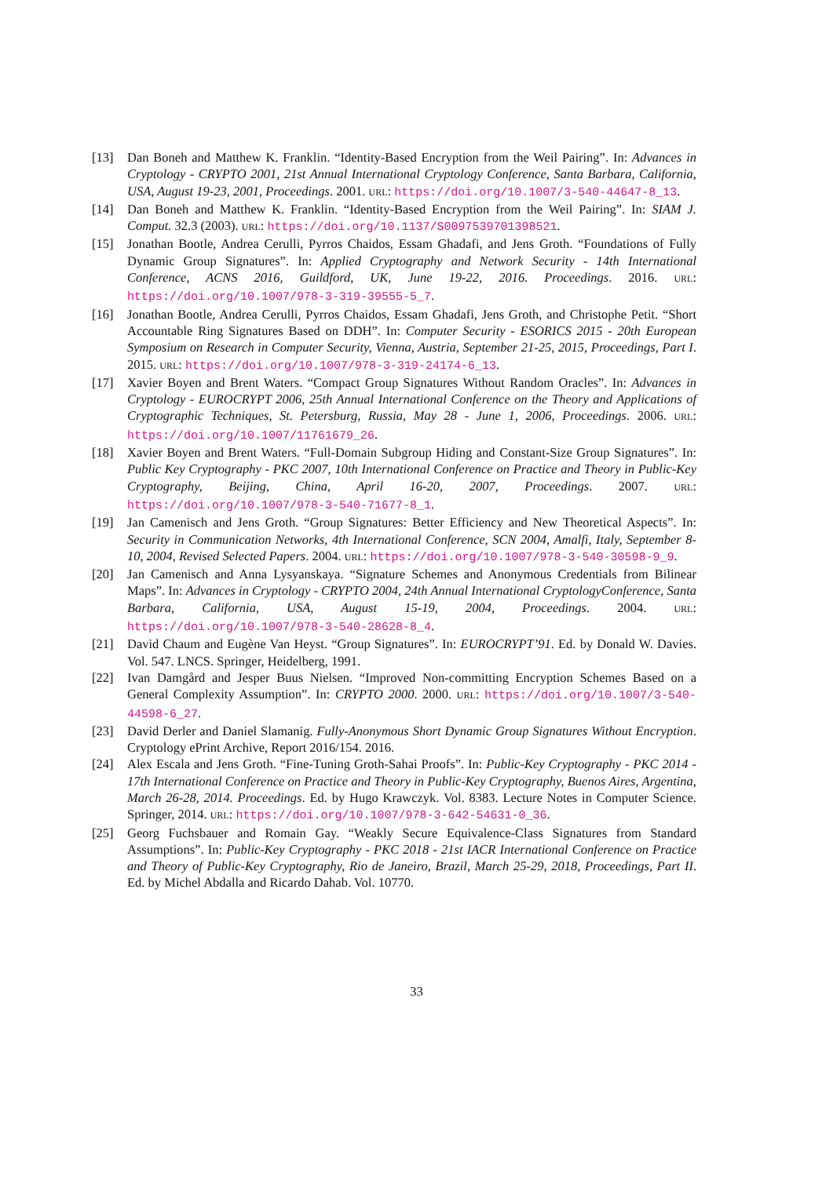[13] Dan Boneh and Matthew K. Franklin. “Identity-Based Encryption from the Weil Pairing”. In: Advances in Cryptology - CRYPTO 2001, 21st Annual International Cryptology Conference, Santa Barbara, California, USA, August 19-23, 2001, Proceedings. 2001. URL: https://doi.org/10.1007/3-540-44647-8_13.
[14] Dan Boneh and Matthew K. Franklin. “Identity-Based Encryption from the Weil Pairing”. In: SIAM J. Comput. 32.3 (2003). URL: https://doi.org/10.1137/S0097539701398521.
[15] Jonathan Bootle, Andrea Cerulli, Pyrros Chaidos, Essam Ghadafi, and Jens Groth. “Foundations of Fully Dynamic Group Signatures”. In: Applied Cryptography and Network Security - 14th International Conference, ACNS 2016, Guildford, UK, June 19-22, 2016. Proceedings. 2016. URL: https://doi.org/10.1007/978-3-319-39555-5_7.
[16] Jonathan Bootle, Andrea Cerulli, Pyrros Chaidos, Essam Ghadafi, Jens Groth, and Christophe Petit. “Short Accountable Ring Signatures Based on DDH”. In: Computer Security - ESORICS 2015 - 20th European Symposium on Research in Computer Security, Vienna, Austria, September 21-25, 2015, Proceedings, Part I. 2015. URL: https://doi.org/10.1007/978-3-319-24174-6_13.
[17] Xavier Boyen and Brent Waters. “Compact Group Signatures Without Random Oracles”. In: Advances in Cryptology - EUROCRYPT 2006, 25th Annual International Conference on the Theory and Applications of Cryptographic Techniques, St. Petersburg, Russia, May 28 - June 1, 2006, Proceedings. 2006. URL: https://doi.org/10.1007/11761679_26.
[18] Xavier Boyen and Brent Waters. “Full-Domain Subgroup Hiding and Constant-Size Group Signatures”. In: Public Key Cryptography - PKC 2007, 10th International Conference on Practice and Theory in Public-Key Cryptography, Beijing, China, April 16-20, 2007, Proceedings. 2007. URL: https://doi.org/10.1007/978-3-540-71677-8_1.
[19] Jan Camenisch and Jens Groth. “Group Signatures: Better Efficiency and New Theoretical Aspects”. In: Security in Communication Networks, 4th International Conference, SCN 2004, Amalfi, Italy, September 8-10, 2004, Revised Selected Papers. 2004. URL: https://doi.org/10.1007/978-3-540-30598-9_9.
[20] Jan Camenisch and Anna Lysyanskaya. “Signature Schemes and Anonymous Credentials from Bilinear Maps”. In: Advances in Cryptology - CRYPTO 2004, 24th Annual International CryptologyConference, Santa Barbara, California, USA, August 15-19, 2004, Proceedings. 2004. URL: https://doi.org/10.1007/978-3-540-28628-8_4.
[21] David Chaum and Eugène Van Heyst. “Group Signatures”. In: EUROCRYPT’91. Ed. by Donald W. Davies. Vol. 547. LNCS. Springer, Heidelberg, 1991.
[22] Ivan Damgård and Jesper Buus Nielsen. “Improved Non-committing Encryption Schemes Based on a General Complexity Assumption”. In: CRYPTO 2000. 2000. URL: https://doi.org/10.1007/3-540-44598-6_27.
[23] David Derler and Daniel Slamanig. Fully-Anonymous Short Dynamic Group Signatures Without Encryption. Cryptology ePrint Archive, Report 2016/154. 2016.
[24] Alex Escala and Jens Groth. “Fine-Tuning Groth-Sahai Proofs”. In: Public-Key Cryptography - PKC 2014 - 17th International Conference on Practice and Theory in Public-Key Cryptography, Buenos Aires, Argentina, March 26-28, 2014. Proceedings. Ed. by Hugo Krawczyk. Vol. 8383. Lecture Notes in Computer Science. Springer, 2014. URL: https://doi.org/10.1007/978-3-642-54631-0_36.
[25] Georg Fuchsbauer and Romain Gay. “Weakly Secure Equivalence-Class Signatures from Standard Assumptions”. In: Public-Key Cryptography - PKC 2018 - 21st IACR International Conference on Practice and Theory of Public-Key Cryptography, Rio de Janeiro, Brazil, March 25-29, 2018, Proceedings, Part II. Ed. by Michel Abdalla and Ricardo Dahab. Vol. 10770.
33